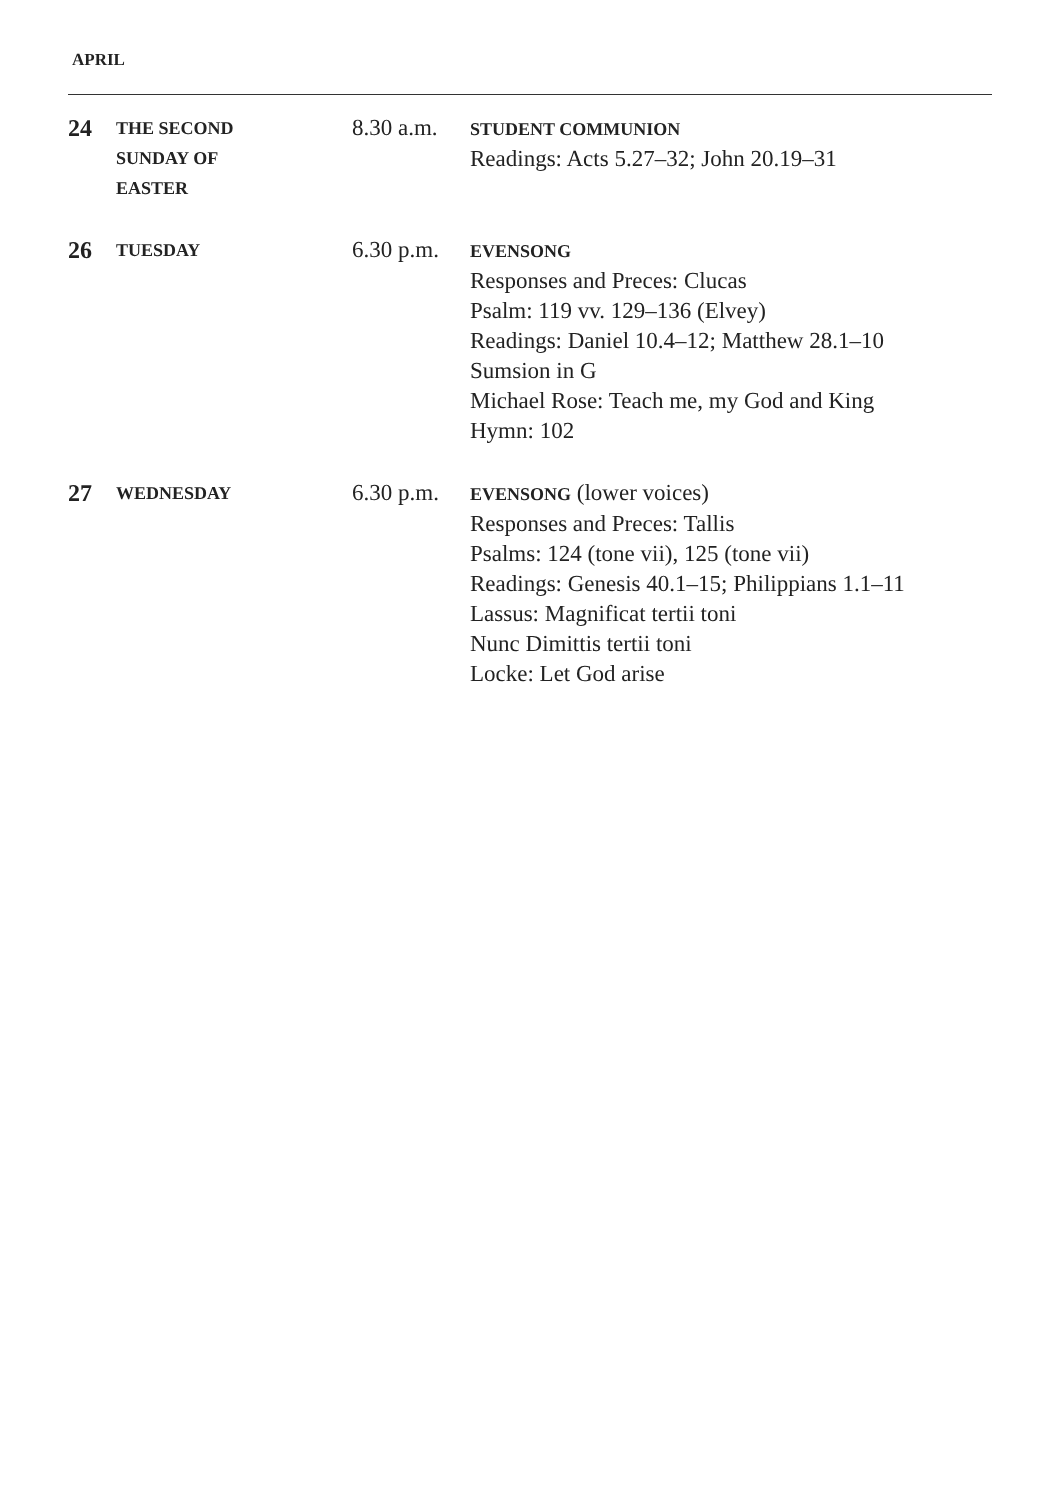APRIL
| 24 | THE SECOND SUNDAY OF EASTER | 8.30 a.m. | STUDENT COMMUNION Readings: Acts 5.27–32; John 20.19–31 |
| 26 | TUESDAY | 6.30 p.m. | EVENSONG Responses and Preces: Clucas Psalm: 119 vv. 129–136 (Elvey) Readings: Daniel 10.4–12; Matthew 28.1–10 Sumsion in G Michael Rose: Teach me, my God and King Hymn: 102 |
| 27 | WEDNESDAY | 6.30 p.m. | EVENSONG (lower voices) Responses and Preces: Tallis Psalms: 124 (tone vii), 125 (tone vii) Readings: Genesis 40.1–15; Philippians 1.1–11 Lassus: Magnificat tertii toni Nunc Dimittis tertii toni Locke: Let God arise |